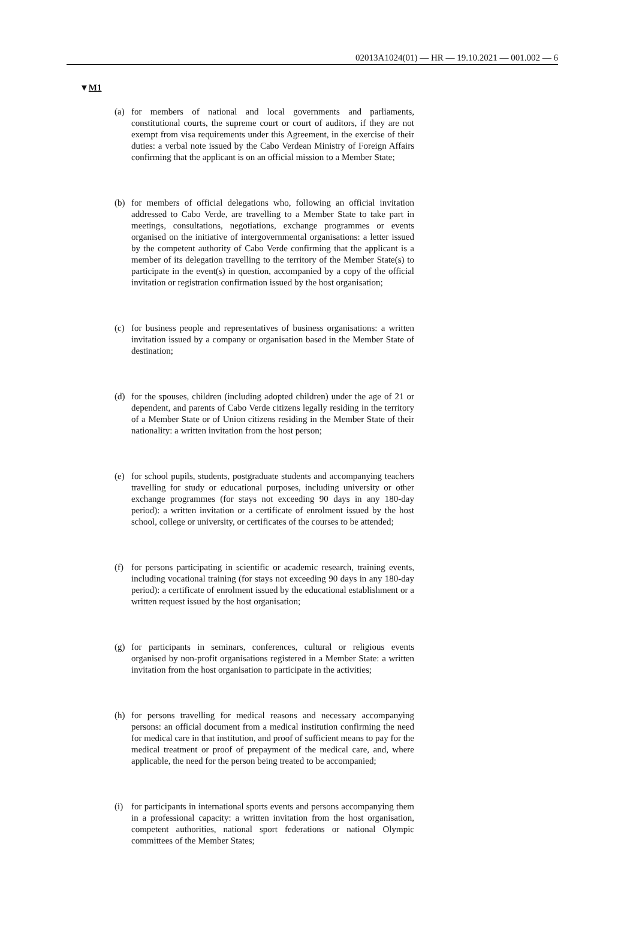02013A1024(01) — HR — 19.10.2021 — 001.002 — 6
▼M1
(a) for members of national and local governments and parliaments, constitutional courts, the supreme court or court of auditors, if they are not exempt from visa requirements under this Agreement, in the exercise of their duties: a verbal note issued by the Cabo Verdean Ministry of Foreign Affairs confirming that the applicant is on an official mission to a Member State;
(b) for members of official delegations who, following an official invitation addressed to Cabo Verde, are travelling to a Member State to take part in meetings, consultations, negotiations, exchange programmes or events organised on the initiative of intergovernmental organisations: a letter issued by the competent authority of Cabo Verde confirming that the applicant is a member of its delegation travelling to the territory of the Member State(s) to participate in the event(s) in question, accompanied by a copy of the official invitation or registration confirmation issued by the host organisation;
(c) for business people and representatives of business organisations: a written invitation issued by a company or organisation based in the Member State of destination;
(d) for the spouses, children (including adopted children) under the age of 21 or dependent, and parents of Cabo Verde citizens legally residing in the territory of a Member State or of Union citizens residing in the Member State of their nationality: a written invitation from the host person;
(e) for school pupils, students, postgraduate students and accompanying teachers travelling for study or educational purposes, including university or other exchange programmes (for stays not exceeding 90 days in any 180-day period): a written invitation or a certificate of enrolment issued by the host school, college or university, or certificates of the courses to be attended;
(f) for persons participating in scientific or academic research, training events, including vocational training (for stays not exceeding 90 days in any 180-day period): a certificate of enrolment issued by the educational establishment or a written request issued by the host organisation;
(g) for participants in seminars, conferences, cultural or religious events organised by non-profit organisations registered in a Member State: a written invitation from the host organisation to participate in the activities;
(h) for persons travelling for medical reasons and necessary accompanying persons: an official document from a medical institution confirming the need for medical care in that institution, and proof of sufficient means to pay for the medical treatment or proof of prepayment of the medical care, and, where applicable, the need for the person being treated to be accompanied;
(i) for participants in international sports events and persons accompanying them in a professional capacity: a written invitation from the host organisation, competent authorities, national sport federations or national Olympic committees of the Member States;